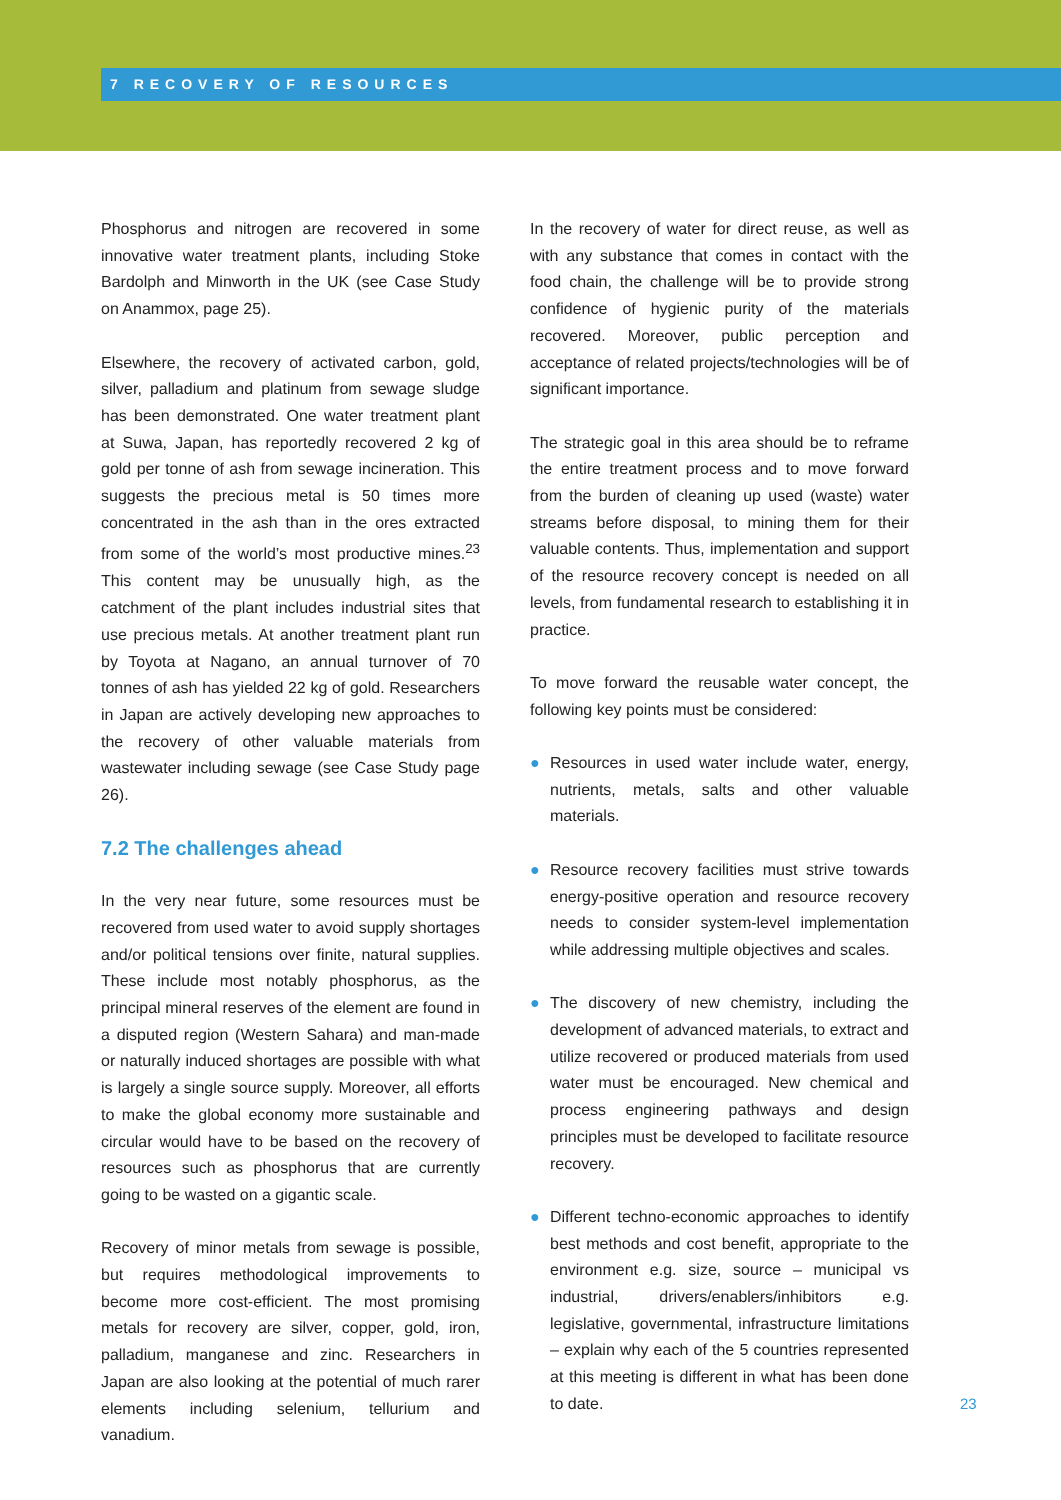7 RECOVERY OF RESOURCES
Phosphorus and nitrogen are recovered in some innovative water treatment plants, including Stoke Bardolph and Minworth in the UK (see Case Study on Anammox, page 25).
Elsewhere, the recovery of activated carbon, gold, silver, palladium and platinum from sewage sludge has been demonstrated. One water treatment plant at Suwa, Japan, has reportedly recovered 2 kg of gold per tonne of ash from sewage incineration. This suggests the precious metal is 50 times more concentrated in the ash than in the ores extracted from some of the world’s most productive mines.<sup>23</sup> This content may be unusually high, as the catchment of the plant includes industrial sites that use precious metals. At another treatment plant run by Toyota at Nagano, an annual turnover of 70 tonnes of ash has yielded 22 kg of gold. Researchers in Japan are actively developing new approaches to the recovery of other valuable materials from wastewater including sewage (see Case Study page 26).
7.2 The challenges ahead
In the very near future, some resources must be recovered from used water to avoid supply shortages and/or political tensions over finite, natural supplies. These include most notably phosphorus, as the principal mineral reserves of the element are found in a disputed region (Western Sahara) and man-made or naturally induced shortages are possible with what is largely a single source supply. Moreover, all efforts to make the global economy more sustainable and circular would have to be based on the recovery of resources such as phosphorus that are currently going to be wasted on a gigantic scale.
Recovery of minor metals from sewage is possible, but requires methodological improvements to become more cost-efficient. The most promising metals for recovery are silver, copper, gold, iron, palladium, manganese and zinc. Researchers in Japan are also looking at the potential of much rarer elements including selenium, tellurium and vanadium.
In the recovery of water for direct reuse, as well as with any substance that comes in contact with the food chain, the challenge will be to provide strong confidence of hygienic purity of the materials recovered. Moreover, public perception and acceptance of related projects/technologies will be of significant importance.
The strategic goal in this area should be to reframe the entire treatment process and to move forward from the burden of cleaning up used (waste) water streams before disposal, to mining them for their valuable contents. Thus, implementation and support of the resource recovery concept is needed on all levels, from fundamental research to establishing it in practice.
To move forward the reusable water concept, the following key points must be considered:
● Resources in used water include water, energy, nutrients, metals, salts and other valuable materials.
● Resource recovery facilities must strive towards energy-positive operation and resource recovery needs to consider system-level implementation while addressing multiple objectives and scales.
● The discovery of new chemistry, including the development of advanced materials, to extract and utilize recovered or produced materials from used water must be encouraged. New chemical and process engineering pathways and design principles must be developed to facilitate resource recovery.
● Different techno-economic approaches to identify best methods and cost benefit, appropriate to the environment e.g. size, source – municipal vs industrial, drivers/enablers/inhibitors e.g. legislative, governmental, infrastructure limitations – explain why each of the 5 countries represented at this meeting is different in what has been done to date.
23